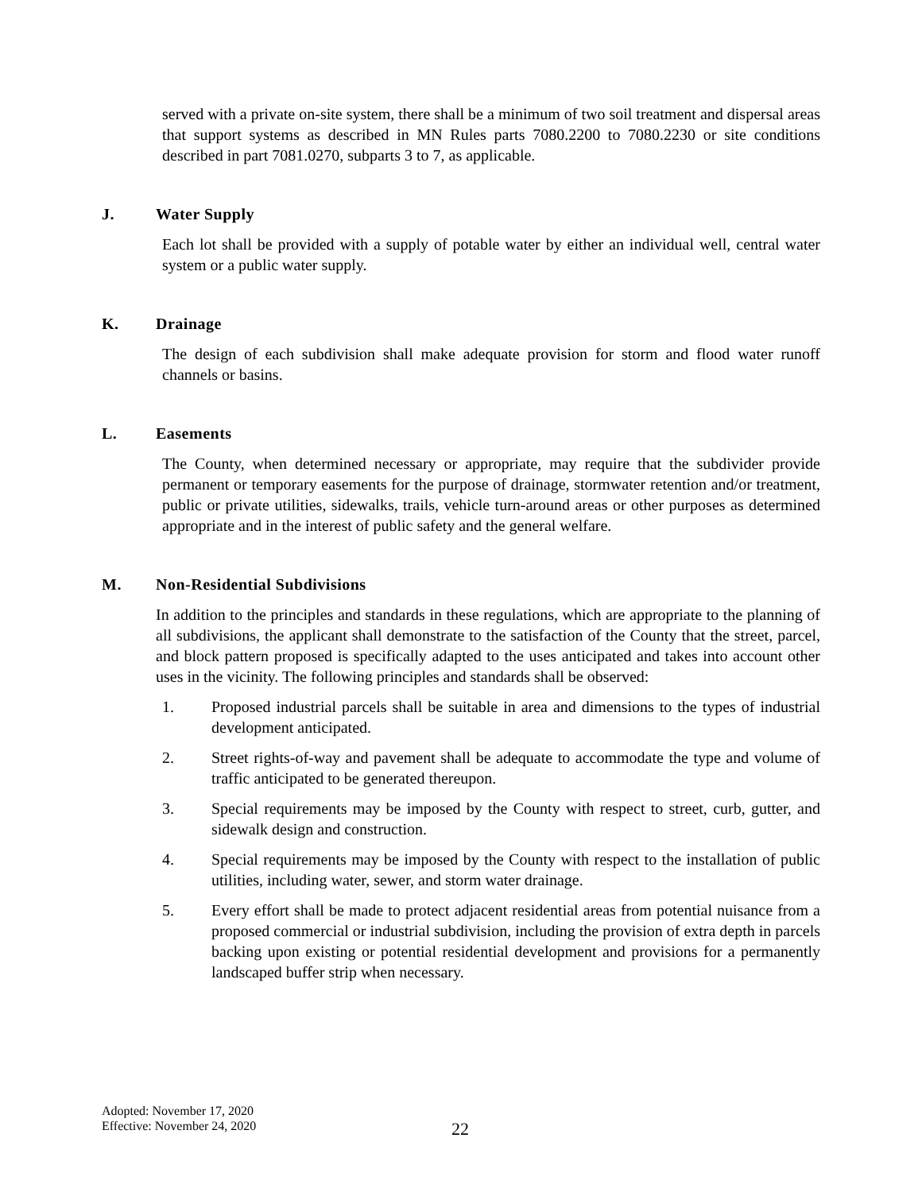served with a private on-site system, there shall be a minimum of two soil treatment and dispersal areas that support systems as described in MN Rules parts 7080.2200 to 7080.2230 or site conditions described in part 7081.0270, subparts 3 to 7, as applicable.
J. Water Supply
Each lot shall be provided with a supply of potable water by either an individual well, central water system or a public water supply.
K. Drainage
The design of each subdivision shall make adequate provision for storm and flood water runoff channels or basins.
L. Easements
The County, when determined necessary or appropriate, may require that the subdivider provide permanent or temporary easements for the purpose of drainage, stormwater retention and/or treatment, public or private utilities, sidewalks, trails, vehicle turn-around areas or other purposes as determined appropriate and in the interest of public safety and the general welfare.
M. Non-Residential Subdivisions
In addition to the principles and standards in these regulations, which are appropriate to the planning of all subdivisions, the applicant shall demonstrate to the satisfaction of the County that the street, parcel, and block pattern proposed is specifically adapted to the uses anticipated and takes into account other uses in the vicinity. The following principles and standards shall be observed:
1. Proposed industrial parcels shall be suitable in area and dimensions to the types of industrial development anticipated.
2. Street rights-of-way and pavement shall be adequate to accommodate the type and volume of traffic anticipated to be generated thereupon.
3. Special requirements may be imposed by the County with respect to street, curb, gutter, and sidewalk design and construction.
4. Special requirements may be imposed by the County with respect to the installation of public utilities, including water, sewer, and storm water drainage.
5. Every effort shall be made to protect adjacent residential areas from potential nuisance from a proposed commercial or industrial subdivision, including the provision of extra depth in parcels backing upon existing or potential residential development and provisions for a permanently landscaped buffer strip when necessary.
Adopted: November 17, 2020
Effective: November 24, 2020
22